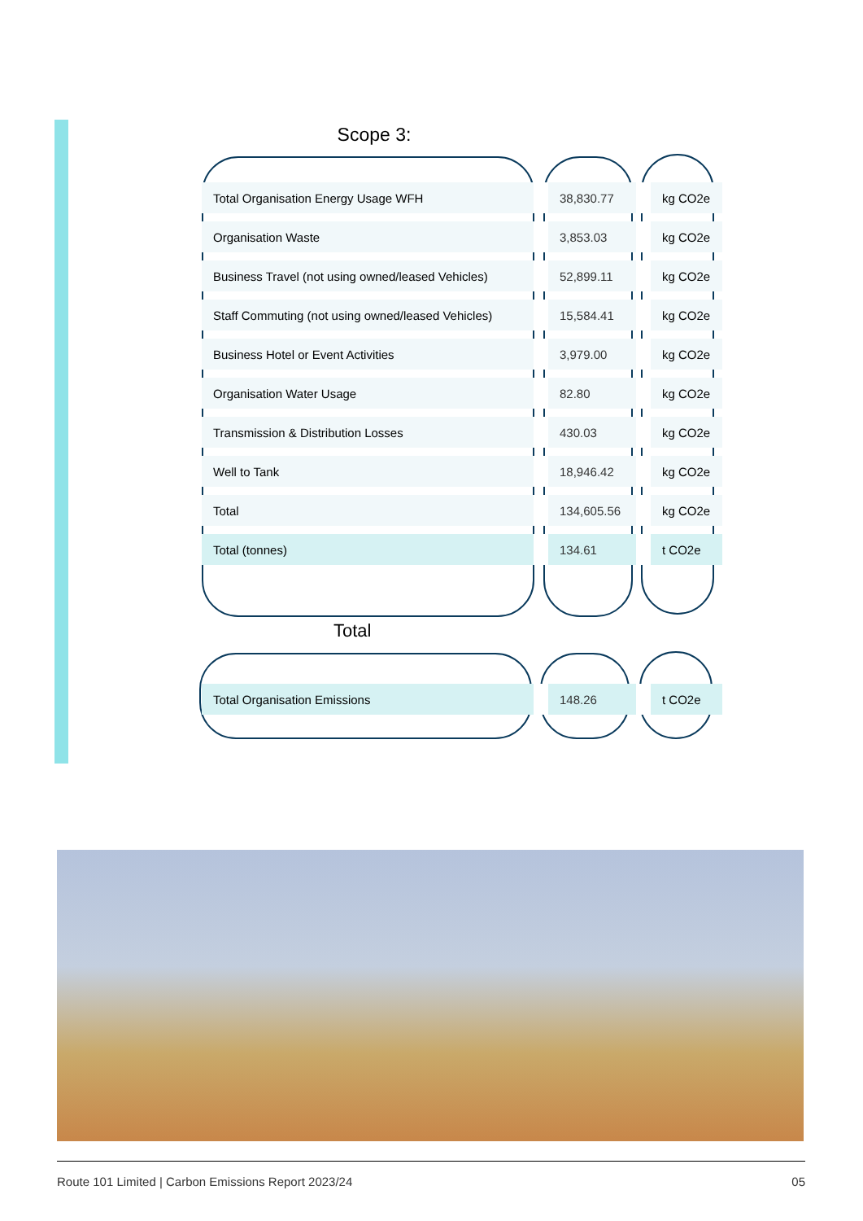Scope 3:
| Total Organisation Energy Usage WFH | 38,830.77 | kg CO2e |
| Organisation Waste | 3,853.03 | kg CO2e |
| Business Travel (not using owned/leased Vehicles) | 52,899.11 | kg CO2e |
| Staff Commuting (not using owned/leased Vehicles) | 15,584.41 | kg CO2e |
| Business Hotel or Event Activities | 3,979.00 | kg CO2e |
| Organisation Water Usage | 82.80 | kg CO2e |
| Transmission & Distribution Losses | 430.03 | kg CO2e |
| Well to Tank | 18,946.42 | kg CO2e |
| Total | 134,605.56 | kg CO2e |
| Total (tonnes) | 134.61 | t CO2e |
Total
| Total Organisation Emissions | 148.26 | t CO2e |
Route 101 Limited | Carbon Emissions Report 2023/24 05